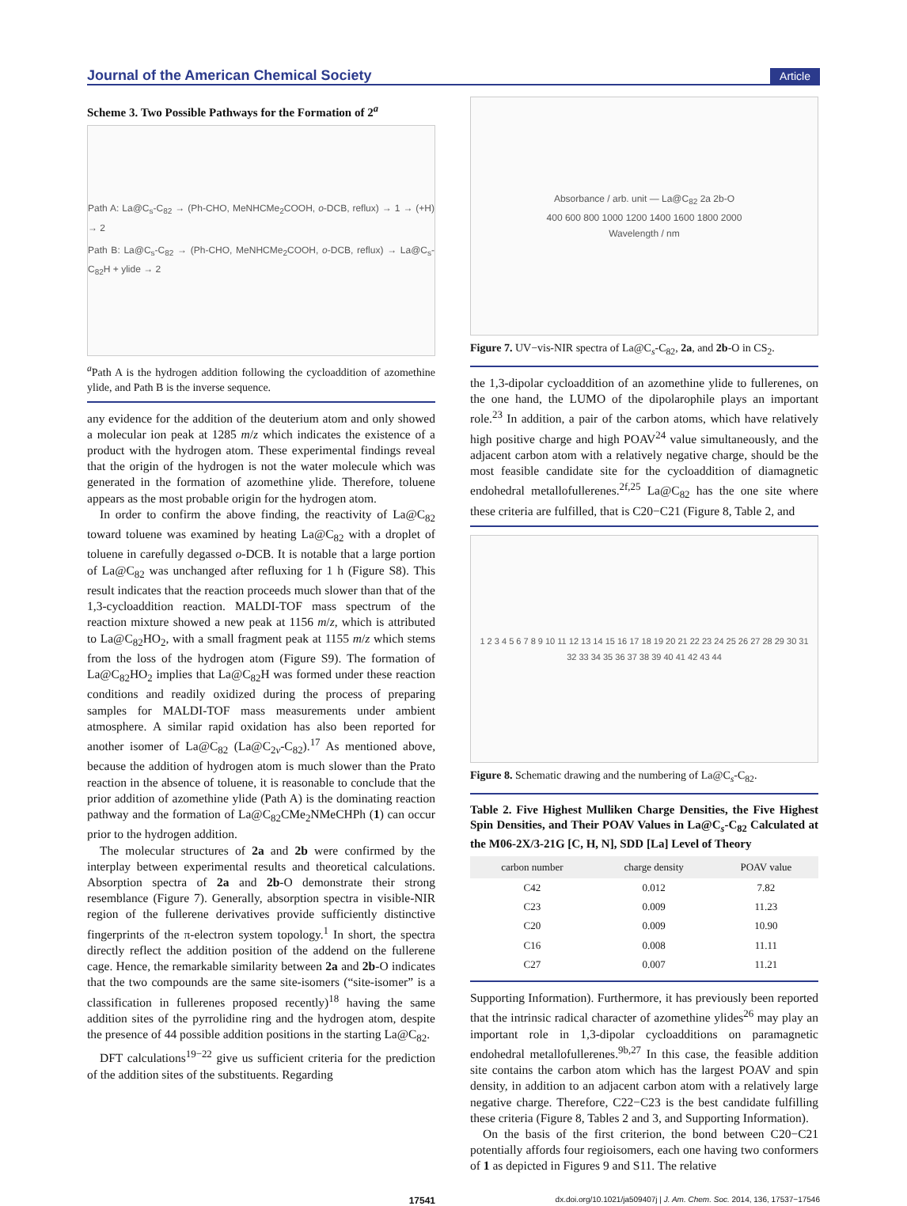Journal of the American Chemical Society Article
Scheme 3. Two Possible Pathways for the Formation of 2<sup>a</sup>
Path A: La@C<sub>s</sub>-C<sub>82</sub> → (Ph-CHO, MeNHCMe<sub>2</sub>COOH, o-DCB, reflux) → 1 → (+H) → 2
Path B: La@C<sub>s</sub>-C<sub>82</sub> → (Ph-CHO, MeNHCMe<sub>2</sub>COOH, o-DCB, reflux) → La@C<sub>s</sub>-C<sub>82</sub>H + ylide → 2
<sup>a</sup> Path A is the hydrogen addition following the cycloaddition of azomethine ylide, and Path B is the inverse sequence.
any evidence for the addition of the deuterium atom and only showed a molecular ion peak at 1285 m/z which indicates the existence of a product with the hydrogen atom. These experimental findings reveal that the origin of the hydrogen is not the water molecule which was generated in the formation of azomethine ylide. Therefore, toluene appears as the most probable origin for the hydrogen atom.
In order to confirm the above finding, the reactivity of La@C<sub>82</sub> toward toluene was examined by heating La@C<sub>82</sub> with a droplet of toluene in carefully degassed o-DCB. It is notable that a large portion of La@C<sub>82</sub> was unchanged after refluxing for 1 h (Figure S8). This result indicates that the reaction proceeds much slower than that of the 1,3-cycloaddition reaction. MALDI-TOF mass spectrum of the reaction mixture showed a new peak at 1156 m/z, which is attributed to La@C<sub>82</sub>HO<sub>2</sub>, with a small fragment peak at 1155 m/z which stems from the loss of the hydrogen atom (Figure S9). The formation of La@C<sub>82</sub>HO<sub>2</sub> implies that La@C<sub>82</sub>H was formed under these reaction conditions and readily oxidized during the process of preparing samples for MALDI-TOF mass measurements under ambient atmosphere. A similar rapid oxidation has also been reported for another isomer of La@C<sub>82</sub> (La@C<sub>2v</sub>-C<sub>82</sub>).<sup>17</sup> As mentioned above, because the addition of hydrogen atom is much slower than the Prato reaction in the absence of toluene, it is reasonable to conclude that the prior addition of azomethine ylide (Path A) is the dominating reaction pathway and the formation of La@C<sub>82</sub>CMe<sub>2</sub>NMeCHPh (1) can occur prior to the hydrogen addition.
The molecular structures of 2a and 2b were confirmed by the interplay between experimental results and theoretical calculations. Absorption spectra of 2a and 2b-O demonstrate their strong resemblance (Figure 7). Generally, absorption spectra in visible-NIR region of the fullerene derivatives provide sufficiently distinctive fingerprints of the π-electron system topology.<sup>1</sup> In short, the spectra directly reflect the addition position of the addend on the fullerene cage. Hence, the remarkable similarity between 2a and 2b-O indicates that the two compounds are the same site-isomers (“site-isomer” is a classification in fullerenes proposed recently)<sup>18</sup> having the same addition sites of the pyrrolidine ring and the hydrogen atom, despite the presence of 44 possible addition positions in the starting La@C<sub>82</sub>.
DFT calculations<sup>19−22</sup> give us sufficient criteria for the prediction of the addition sites of the substituents. Regarding
Absorbance / arb. unit — La@C<sub>82</sub> 2a 2b-O
400 600 800 1000 1200 1400 1600 1800 2000
Wavelength / nm
Figure 7. UV−vis-NIR spectra of La@C<sub>s</sub>-C<sub>82</sub>, 2a, and 2b-O in CS<sub>2</sub>.
the 1,3-dipolar cycloaddition of an azomethine ylide to fullerenes, on the one hand, the LUMO of the dipolarophile plays an important role.<sup>23</sup> In addition, a pair of the carbon atoms, which have relatively high positive charge and high POAV<sup>24</sup> value simultaneously, and the adjacent carbon atom with a relatively negative charge, should be the most feasible candidate site for the cycloaddition of diamagnetic endohedral metallofullerenes.<sup>2f,25</sup> La@C<sub>82</sub> has the one site where these criteria are fulfilled, that is C20−C21 (Figure 8, Table 2, and
1 2 3 4 5 6 7 8 9 10 11 12 13 14 15 16 17 18 19 20 21 22 23 24 25 26 27 28 29 30 31 32 33 34 35 36 37 38 39 40 41 42 43 44
Figure 8. Schematic drawing and the numbering of La@C<sub>s</sub>-C<sub>82</sub>.
Table 2. Five Highest Mulliken Charge Densities, the Five Highest Spin Densities, and Their POAV Values in La@C<sub>s</sub>-C<sub>82</sub> Calculated at the M06-2X/3-21G [C, H, N], SDD [La] Level of Theory
| carbon number | charge density | POAV value |
| --- | --- | --- |
| C42 | 0.012 | 7.82 |
| C23 | 0.009 | 11.23 |
| C20 | 0.009 | 10.90 |
| C16 | 0.008 | 11.11 |
| C27 | 0.007 | 11.21 |
Supporting Information). Furthermore, it has previously been reported that the intrinsic radical character of azomethine ylides<sup>26</sup> may play an important role in 1,3-dipolar cycloadditions on paramagnetic endohedral metallofullerenes.<sup>9b,27</sup> In this case, the feasible addition site contains the carbon atom which has the largest POAV and spin density, in addition to an adjacent carbon atom with a relatively large negative charge. Therefore, C22−C23 is the best candidate fulfilling these criteria (Figure 8, Tables 2 and 3, and Supporting Information).
On the basis of the first criterion, the bond between C20−C21 potentially affords four regioisomers, each one having two conformers of 1 as depicted in Figures 9 and S11. The relative
17541 dx.doi.org/10.1021/ja509407j | J. Am. Chem. Soc. 2014, 136, 17537−17546